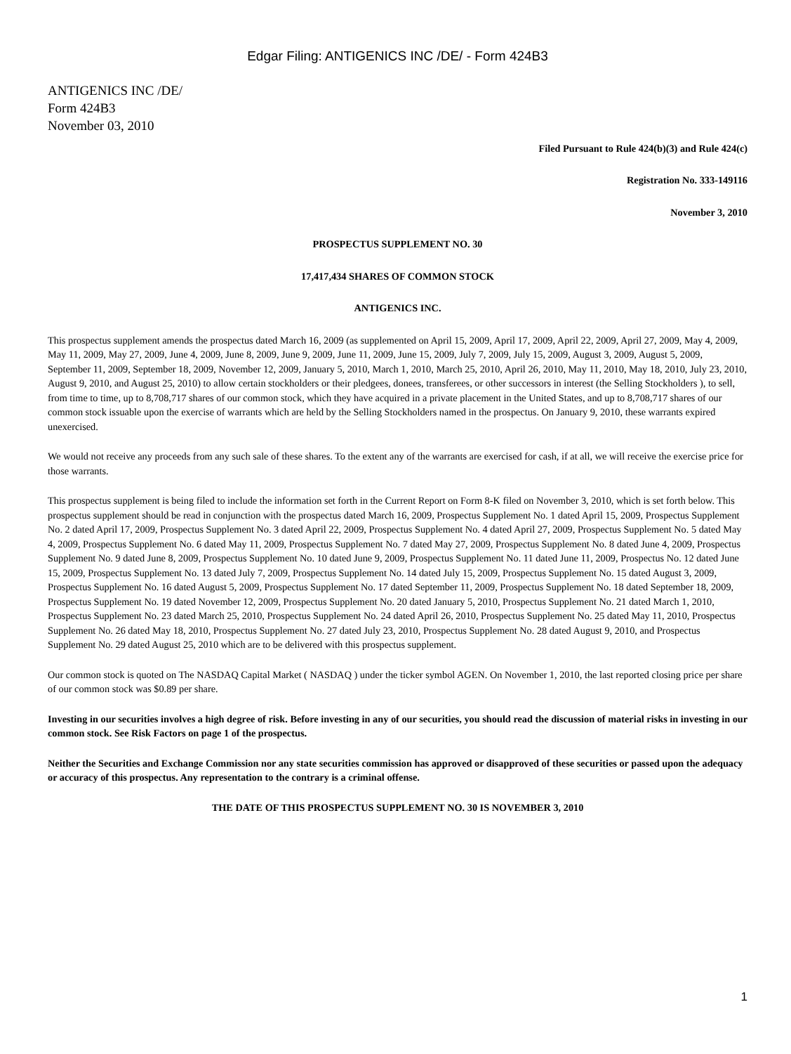Edgar Filing: ANTIGENICS INC /DE/ - Form 424B3
ANTIGENICS INC /DE/
Form 424B3
November 03, 2010
Filed Pursuant to Rule 424(b)(3) and Rule 424(c)
Registration No. 333-149116
November 3, 2010
PROSPECTUS SUPPLEMENT NO. 30
17,417,434 SHARES OF COMMON STOCK
ANTIGENICS INC.
This prospectus supplement amends the prospectus dated March 16, 2009 (as supplemented on April 15, 2009, April 17, 2009, April 22, 2009, April 27, 2009, May 4, 2009, May 11, 2009, May 27, 2009, June 4, 2009, June 8, 2009, June 9, 2009, June 11, 2009, June 15, 2009, July 7, 2009, July 15, 2009, August 3, 2009, August 5, 2009, September 11, 2009, September 18, 2009, November 12, 2009, January 5, 2010, March 1, 2010, March 25, 2010, April 26, 2010, May 11, 2010, May 18, 2010, July 23, 2010, August 9, 2010, and August 25, 2010) to allow certain stockholders or their pledgees, donees, transferees, or other successors in interest (the Selling Stockholders ), to sell, from time to time, up to 8,708,717 shares of our common stock, which they have acquired in a private placement in the United States, and up to 8,708,717 shares of our common stock issuable upon the exercise of warrants which are held by the Selling Stockholders named in the prospectus. On January 9, 2010, these warrants expired unexercised.
We would not receive any proceeds from any such sale of these shares. To the extent any of the warrants are exercised for cash, if at all, we will receive the exercise price for those warrants.
This prospectus supplement is being filed to include the information set forth in the Current Report on Form 8-K filed on November 3, 2010, which is set forth below. This prospectus supplement should be read in conjunction with the prospectus dated March 16, 2009, Prospectus Supplement No. 1 dated April 15, 2009, Prospectus Supplement No. 2 dated April 17, 2009, Prospectus Supplement No. 3 dated April 22, 2009, Prospectus Supplement No. 4 dated April 27, 2009, Prospectus Supplement No. 5 dated May 4, 2009, Prospectus Supplement No. 6 dated May 11, 2009, Prospectus Supplement No. 7 dated May 27, 2009, Prospectus Supplement No. 8 dated June 4, 2009, Prospectus Supplement No. 9 dated June 8, 2009, Prospectus Supplement No. 10 dated June 9, 2009, Prospectus Supplement No. 11 dated June 11, 2009, Prospectus No. 12 dated June 15, 2009, Prospectus Supplement No. 13 dated July 7, 2009, Prospectus Supplement No. 14 dated July 15, 2009, Prospectus Supplement No. 15 dated August 3, 2009, Prospectus Supplement No. 16 dated August 5, 2009, Prospectus Supplement No. 17 dated September 11, 2009, Prospectus Supplement No. 18 dated September 18, 2009, Prospectus Supplement No. 19 dated November 12, 2009, Prospectus Supplement No. 20 dated January 5, 2010, Prospectus Supplement No. 21 dated March 1, 2010, Prospectus Supplement No. 23 dated March 25, 2010, Prospectus Supplement No. 24 dated April 26, 2010, Prospectus Supplement No. 25 dated May 11, 2010, Prospectus Supplement No. 26 dated May 18, 2010, Prospectus Supplement No. 27 dated July 23, 2010, Prospectus Supplement No. 28 dated August 9, 2010, and Prospectus Supplement No. 29 dated August 25, 2010 which are to be delivered with this prospectus supplement.
Our common stock is quoted on The NASDAQ Capital Market ( NASDAQ ) under the ticker symbol AGEN. On November 1, 2010, the last reported closing price per share of our common stock was $0.89 per share.
Investing in our securities involves a high degree of risk. Before investing in any of our securities, you should read the discussion of material risks in investing in our common stock. See Risk Factors on page 1 of the prospectus.
Neither the Securities and Exchange Commission nor any state securities commission has approved or disapproved of these securities or passed upon the adequacy or accuracy of this prospectus. Any representation to the contrary is a criminal offense.
THE DATE OF THIS PROSPECTUS SUPPLEMENT NO. 30 IS NOVEMBER 3, 2010
1